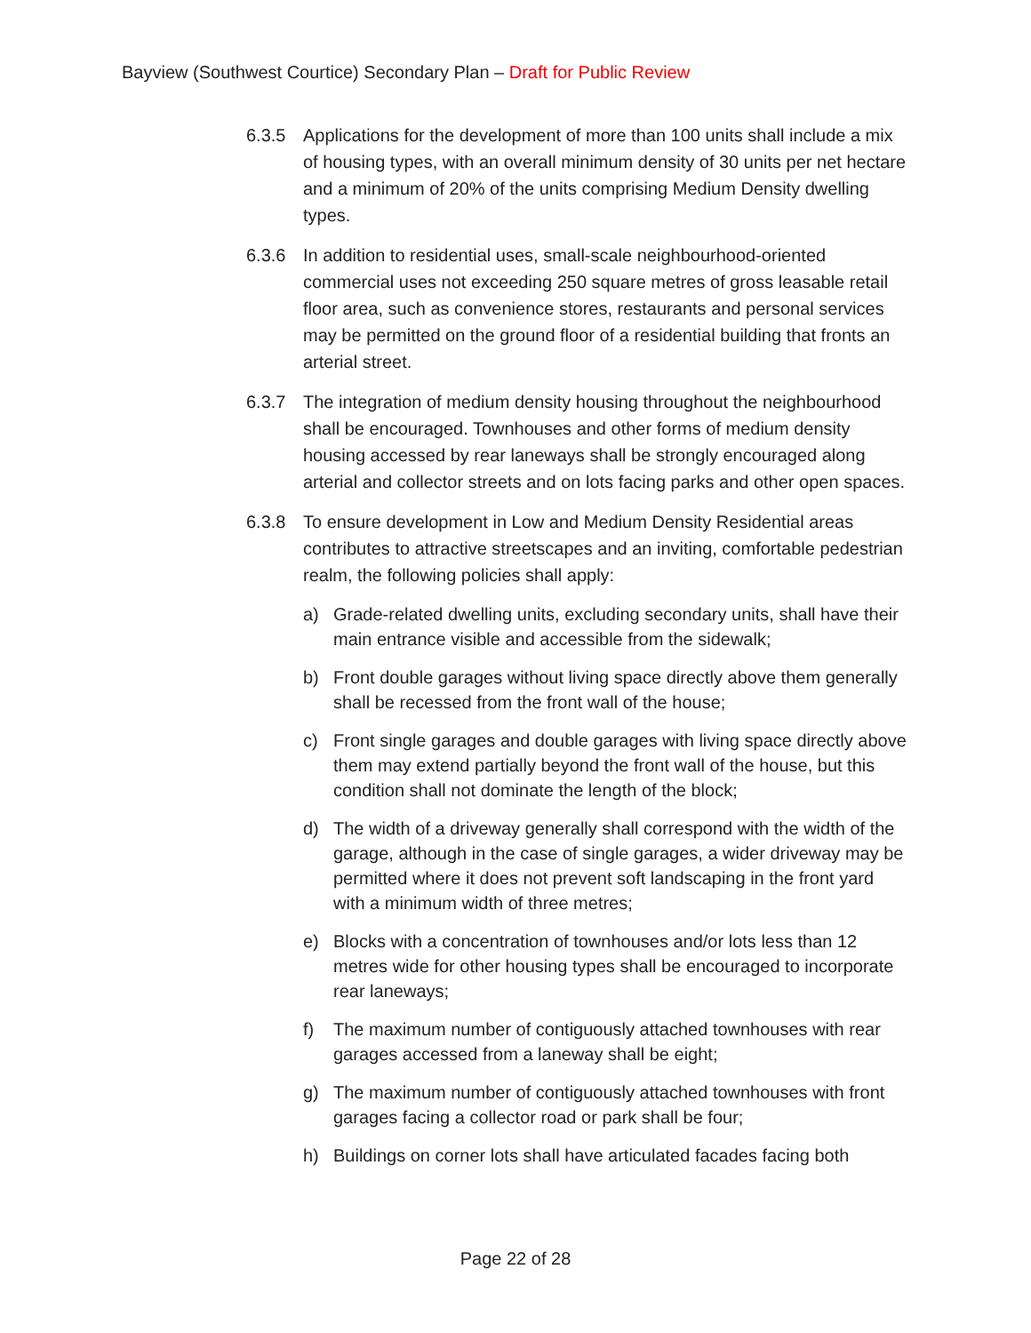Bayview (Southwest Courtice) Secondary Plan – Draft for Public Review
6.3.5 Applications for the development of more than 100 units shall include a mix of housing types, with an overall minimum density of 30 units per net hectare and a minimum of 20% of the units comprising Medium Density dwelling types.
6.3.6 In addition to residential uses, small-scale neighbourhood-oriented commercial uses not exceeding 250 square metres of gross leasable retail floor area, such as convenience stores, restaurants and personal services may be permitted on the ground floor of a residential building that fronts an arterial street.
6.3.7 The integration of medium density housing throughout the neighbourhood shall be encouraged. Townhouses and other forms of medium density housing accessed by rear laneways shall be strongly encouraged along arterial and collector streets and on lots facing parks and other open spaces.
6.3.8 To ensure development in Low and Medium Density Residential areas contributes to attractive streetscapes and an inviting, comfortable pedestrian realm, the following policies shall apply:
a) Grade-related dwelling units, excluding secondary units, shall have their main entrance visible and accessible from the sidewalk;
b) Front double garages without living space directly above them generally shall be recessed from the front wall of the house;
c) Front single garages and double garages with living space directly above them may extend partially beyond the front wall of the house, but this condition shall not dominate the length of the block;
d) The width of a driveway generally shall correspond with the width of the garage, although in the case of single garages, a wider driveway may be permitted where it does not prevent soft landscaping in the front yard with a minimum width of three metres;
e) Blocks with a concentration of townhouses and/or lots less than 12 metres wide for other housing types shall be encouraged to incorporate rear laneways;
f) The maximum number of contiguously attached townhouses with rear garages accessed from a laneway shall be eight;
g) The maximum number of contiguously attached townhouses with front garages facing a collector road or park shall be four;
h) Buildings on corner lots shall have articulated facades facing both
Page 22 of 28